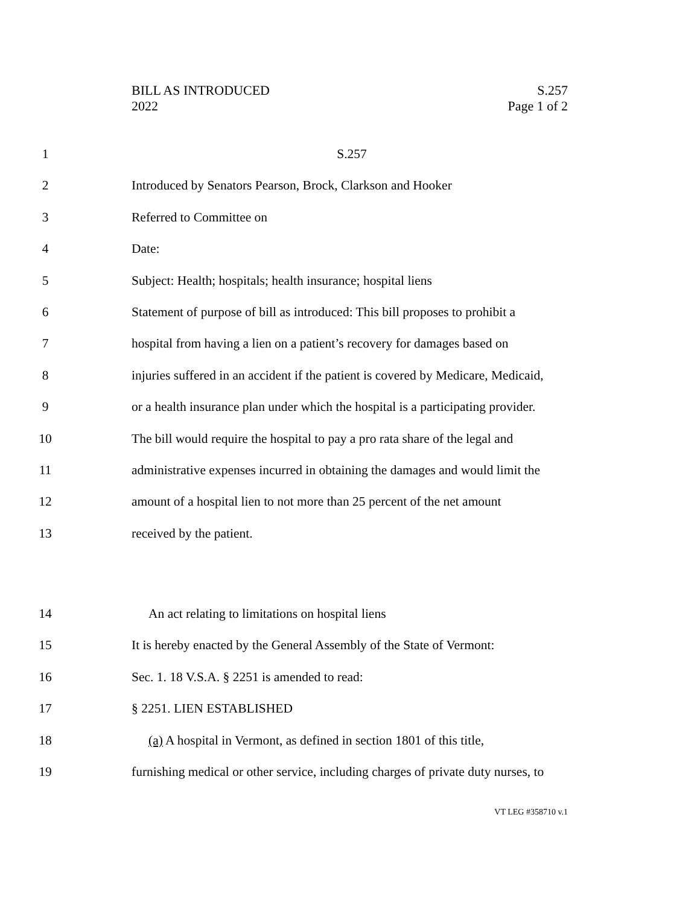BILL AS INTRODUCED
2022
S.257
Page 1 of 2
1 S.257
2 Introduced by Senators Pearson, Brock, Clarkson and Hooker
3 Referred to Committee on
4 Date:
5 Subject: Health; hospitals; health insurance; hospital liens
6 Statement of purpose of bill as introduced: This bill proposes to prohibit a
7 hospital from having a lien on a patient’s recovery for damages based on
8 injuries suffered in an accident if the patient is covered by Medicare, Medicaid,
9 or a health insurance plan under which the hospital is a participating provider.
10 The bill would require the hospital to pay a pro rata share of the legal and
11 administrative expenses incurred in obtaining the damages and would limit the
12 amount of a hospital lien to not more than 25 percent of the net amount
13 received by the patient.
14 An act relating to limitations on hospital liens
15 It is hereby enacted by the General Assembly of the State of Vermont:
16 Sec. 1. 18 V.S.A. § 2251 is amended to read:
17 § 2251. LIEN ESTABLISHED
18 (a) A hospital in Vermont, as defined in section 1801 of this title,
19 furnishing medical or other service, including charges of private duty nurses, to
VT LEG #358710 v.1